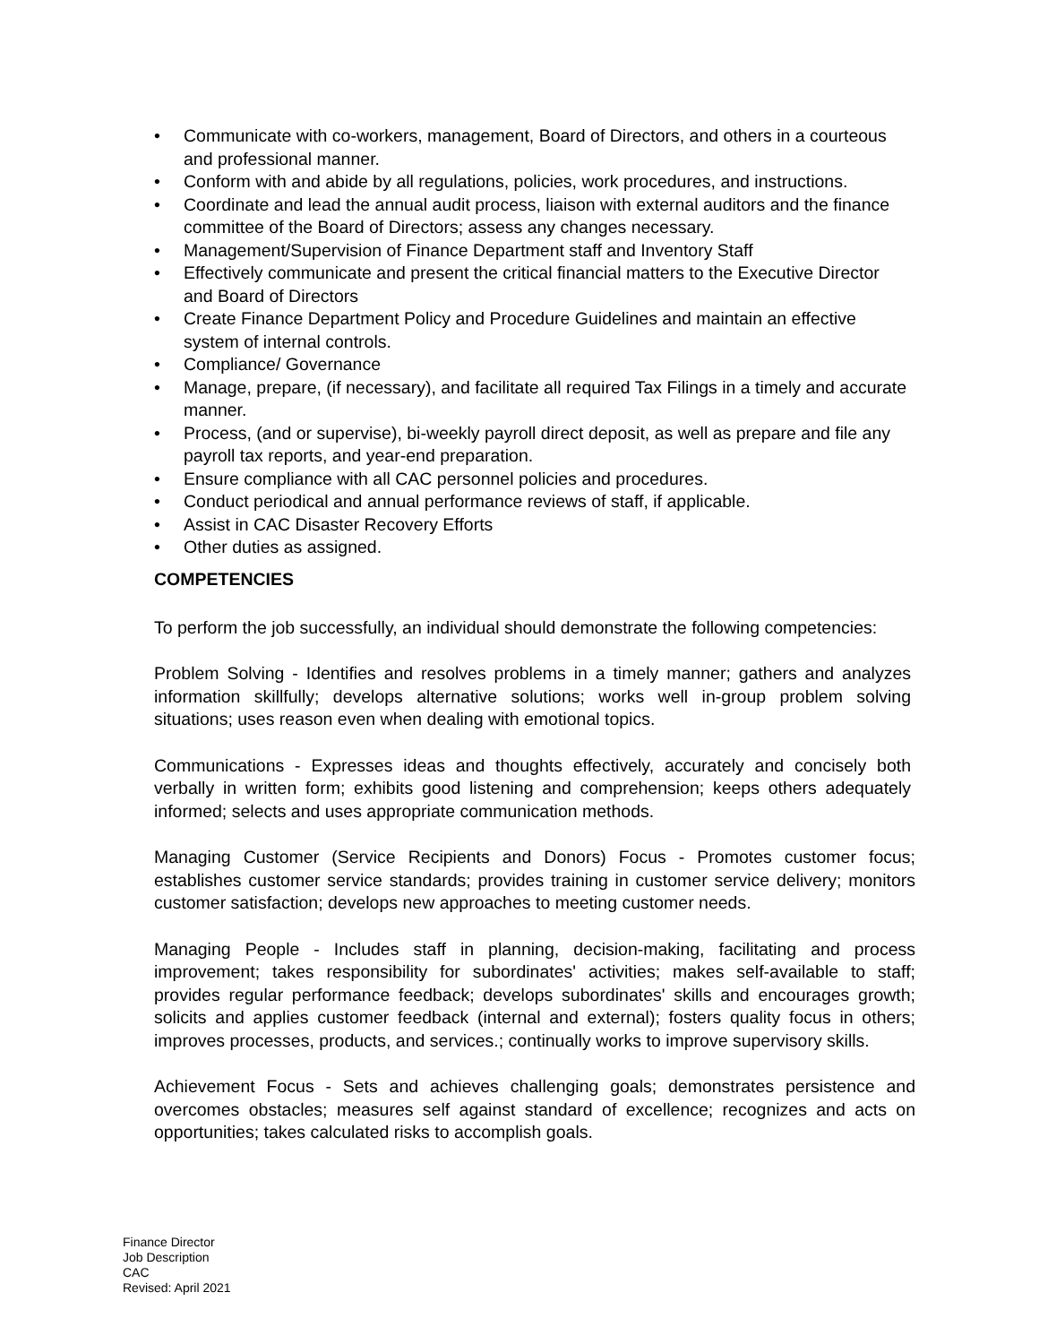• Communicate with co-workers, management, Board of Directors, and others in a courteous and professional manner.
• Conform with and abide by all regulations, policies, work procedures, and instructions.
• Coordinate and lead the annual audit process, liaison with external auditors and the finance committee of the Board of Directors; assess any changes necessary.
• Management/Supervision of Finance Department staff and Inventory Staff
• Effectively communicate and present the critical financial matters to the Executive Director and Board of Directors
• Create Finance Department Policy and Procedure Guidelines and maintain an effective system of internal controls.
• Compliance/ Governance
• Manage, prepare, (if necessary), and facilitate all required Tax Filings in a timely and accurate manner.
• Process, (and or supervise), bi-weekly payroll direct deposit, as well as prepare and file any payroll tax reports, and year-end preparation.
• Ensure compliance with all CAC personnel policies and procedures.
• Conduct periodical and annual performance reviews of staff, if applicable.
• Assist in CAC Disaster Recovery Efforts
• Other duties as assigned.
COMPETENCIES
To perform the job successfully, an individual should demonstrate the following competencies:
Problem Solving - Identifies and resolves problems in a timely manner; gathers and analyzes information skillfully; develops alternative solutions; works well in-group problem solving situations; uses reason even when dealing with emotional topics.
Communications - Expresses ideas and thoughts effectively, accurately and concisely both verbally in written form; exhibits good listening and comprehension; keeps others adequately informed; selects and uses appropriate communication methods.
Managing Customer (Service Recipients and Donors) Focus - Promotes customer focus; establishes customer service standards; provides training in customer service delivery; monitors customer satisfaction; develops new approaches to meeting customer needs.
Managing People - Includes staff in planning, decision-making, facilitating and process improvement; takes responsibility for subordinates' activities; makes self-available to staff; provides regular performance feedback; develops subordinates' skills and encourages growth; solicits and applies customer feedback (internal and external); fosters quality focus in others; improves processes, products, and services.; continually works to improve supervisory skills.
Achievement Focus - Sets and achieves challenging goals; demonstrates persistence and overcomes obstacles; measures self against standard of excellence; recognizes and acts on opportunities; takes calculated risks to accomplish goals.
Finance Director
Job Description
CAC
Revised: April 2021